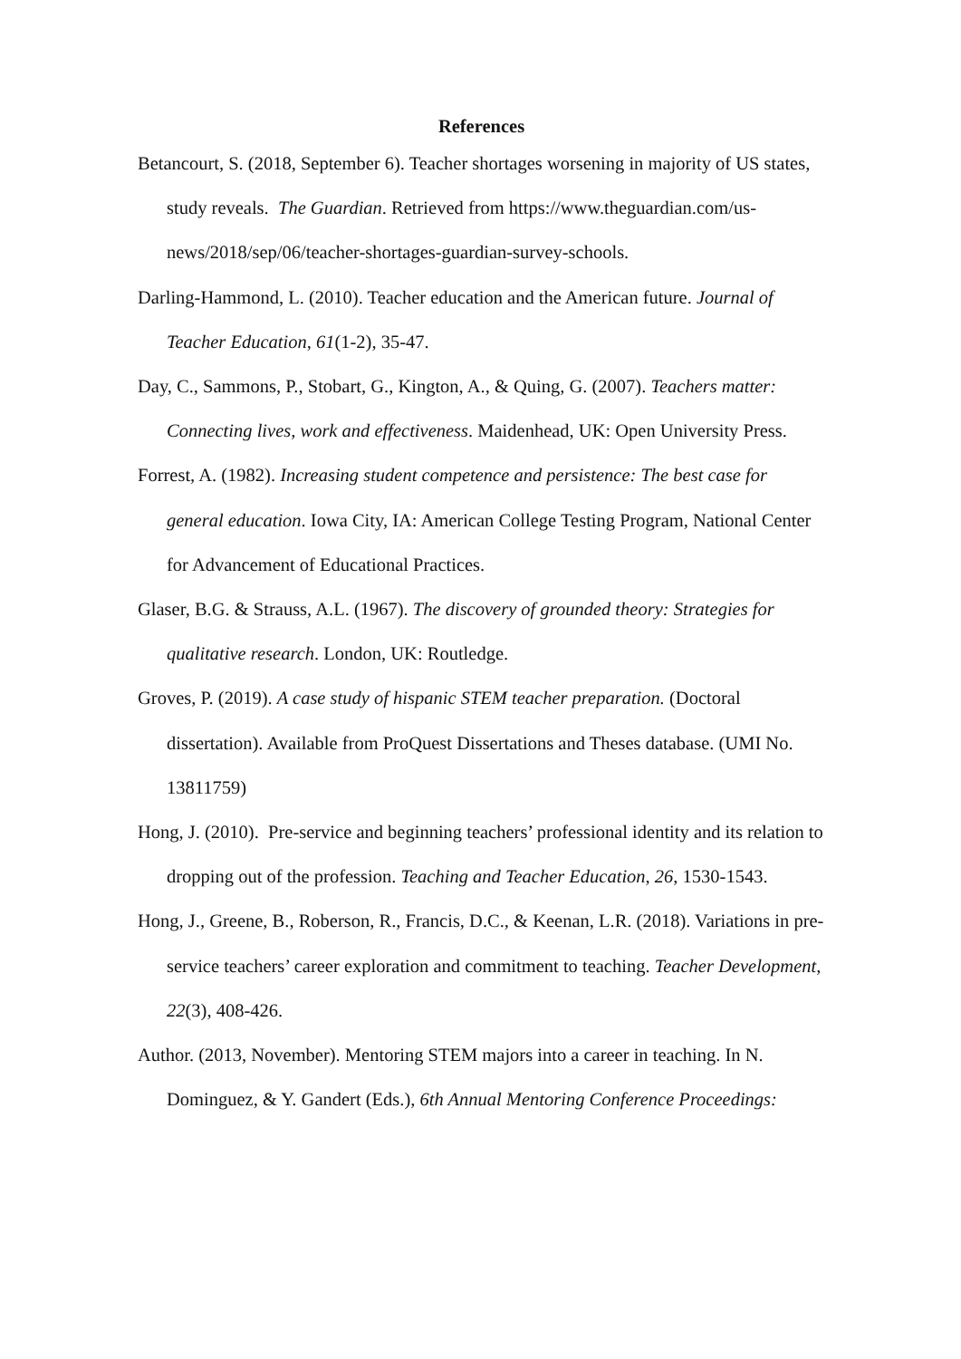References
Betancourt, S. (2018, September 6). Teacher shortages worsening in majority of US states, study reveals. The Guardian. Retrieved from https://www.theguardian.com/us-news/2018/sep/06/teacher-shortages-guardian-survey-schools.
Darling-Hammond, L. (2010). Teacher education and the American future. Journal of Teacher Education, 61(1-2), 35-47.
Day, C., Sammons, P., Stobart, G., Kington, A., & Quing, G. (2007). Teachers matter: Connecting lives, work and effectiveness. Maidenhead, UK: Open University Press.
Forrest, A. (1982). Increasing student competence and persistence: The best case for general education. Iowa City, IA: American College Testing Program, National Center for Advancement of Educational Practices.
Glaser, B.G. & Strauss, A.L. (1967). The discovery of grounded theory: Strategies for qualitative research. London, UK: Routledge.
Groves, P. (2019). A case study of hispanic STEM teacher preparation. (Doctoral dissertation). Available from ProQuest Dissertations and Theses database. (UMI No. 13811759)
Hong, J. (2010). Pre-service and beginning teachers’ professional identity and its relation to dropping out of the profession. Teaching and Teacher Education, 26, 1530-1543.
Hong, J., Greene, B., Roberson, R., Francis, D.C., & Keenan, L.R. (2018). Variations in pre-service teachers’ career exploration and commitment to teaching. Teacher Development, 22(3), 408-426.
Author. (2013, November). Mentoring STEM majors into a career in teaching. In N. Dominguez, & Y. Gandert (Eds.), 6th Annual Mentoring Conference Proceedings: